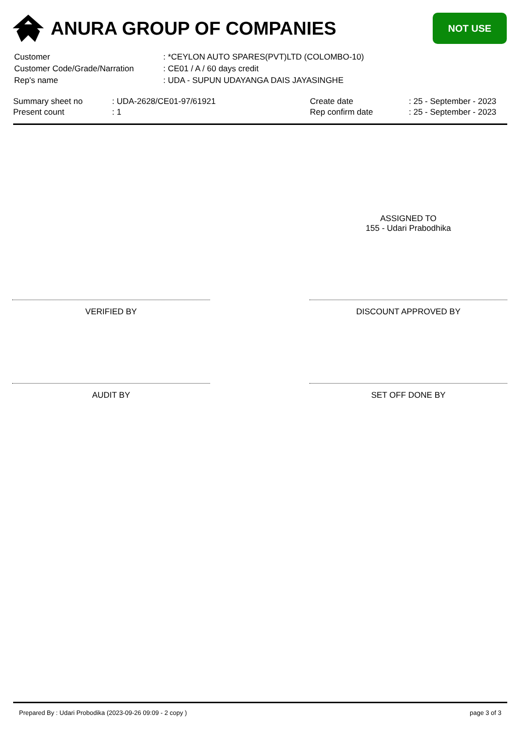ANURA GROUP OF COMPANIES
NOT USE
| Customer | : *CEYLON AUTO SPARES(PVT)LTD (COLOMBO-10) |
| Customer Code/Grade/Narration | : CE01 / A / 60 days credit |
| Rep's name | : UDA - SUPUN UDAYANGA DAIS JAYASINGHE |
| Summary sheet no | : UDA-2628/CE01-97/61921 | Create date | : 25 - September - 2023 |
| Present count | : 1 | Rep confirm date | : 25 - September - 2023 |
ASSIGNED TO
155 - Udari Prabodhika
VERIFIED BY DISCOUNT APPROVED BY
AUDIT BY SET OFF DONE BY
Prepared By : Udari Probodika (2023-09-26 09:09 - 2 copy ) page 3 of 3